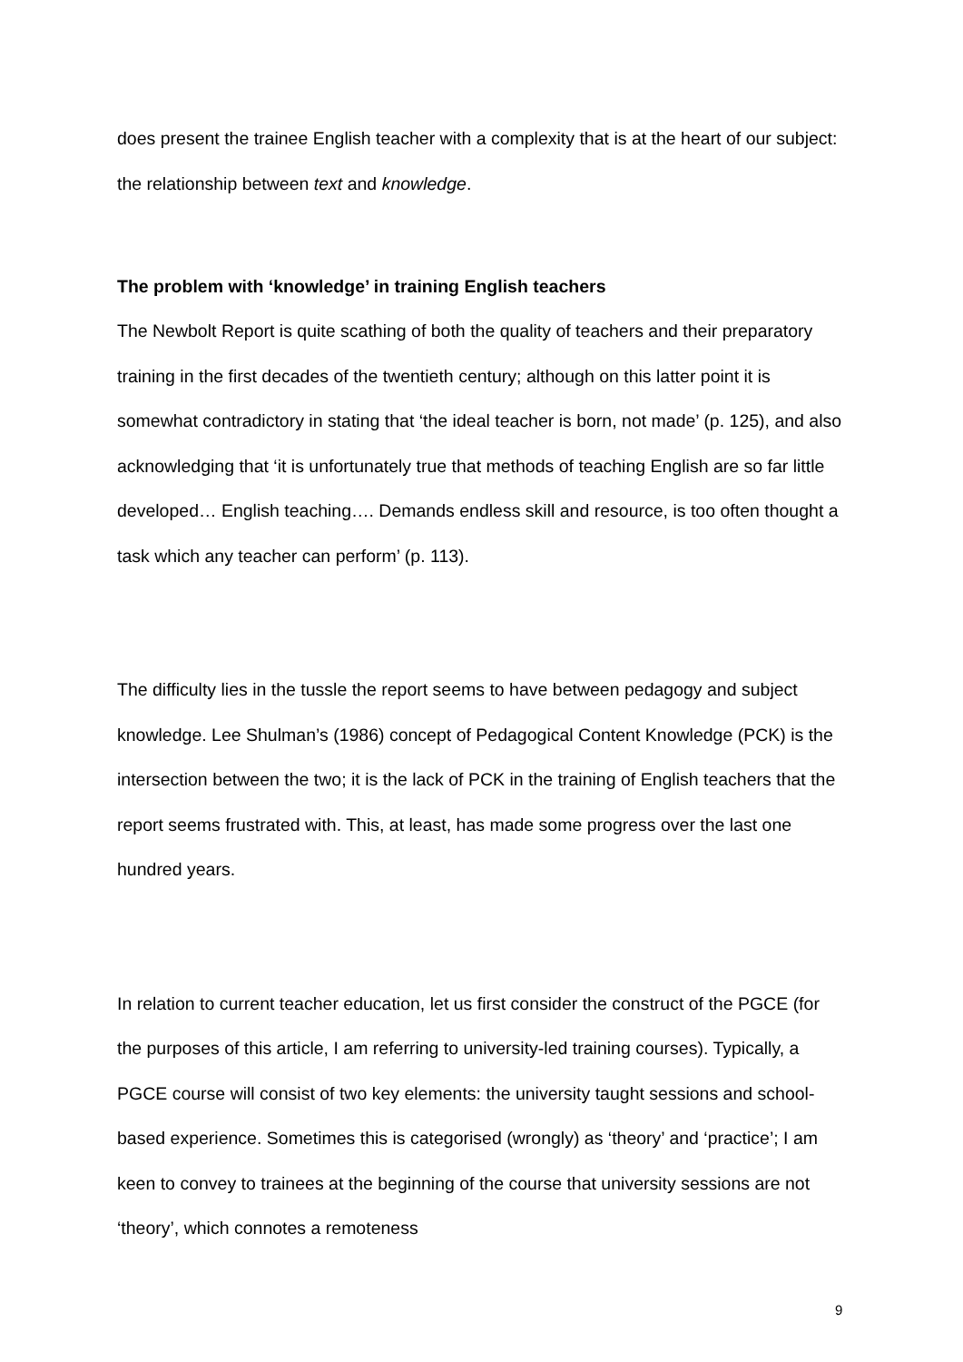does present the trainee English teacher with a complexity that is at the heart of our subject: the relationship between text and knowledge.
The problem with ‘knowledge’ in training English teachers
The Newbolt Report is quite scathing of both the quality of teachers and their preparatory training in the first decades of the twentieth century; although on this latter point it is somewhat contradictory in stating that ‘the ideal teacher is born, not made’ (p. 125), and also acknowledging that ‘it is unfortunately true that methods of teaching English are so far little developed… English teaching…. Demands endless skill and resource, is too often thought a task which any teacher can perform’ (p. 113).
The difficulty lies in the tussle the report seems to have between pedagogy and subject knowledge. Lee Shulman’s (1986) concept of Pedagogical Content Knowledge (PCK) is the intersection between the two; it is the lack of PCK in the training of English teachers that the report seems frustrated with. This, at least, has made some progress over the last one hundred years.
In relation to current teacher education, let us first consider the construct of the PGCE (for the purposes of this article, I am referring to university-led training courses). Typically, a PGCE course will consist of two key elements: the university taught sessions and school-based experience. Sometimes this is categorised (wrongly) as ‘theory’ and ‘practice’; I am keen to convey to trainees at the beginning of the course that university sessions are not ‘theory’, which connotes a remoteness
9